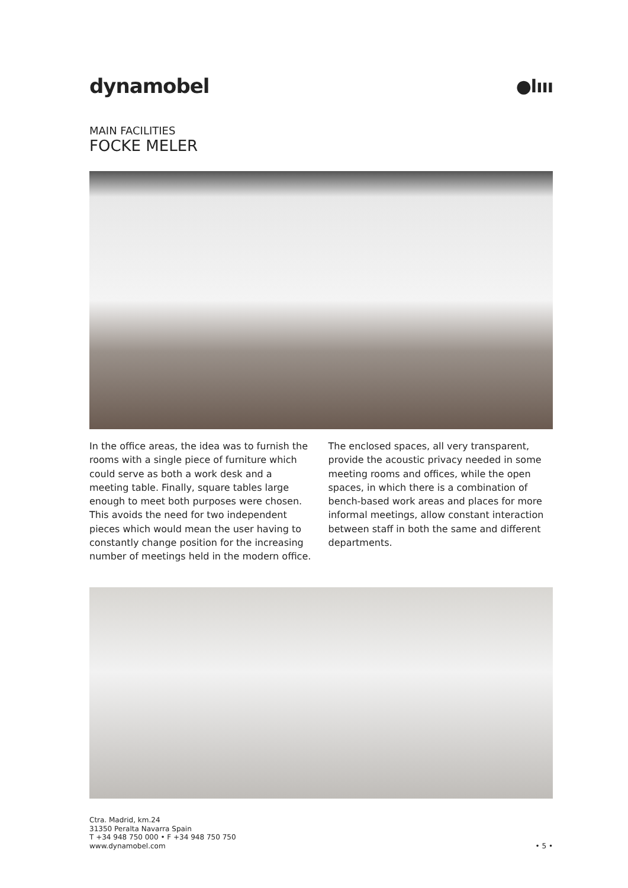dynamobel ●lııı
MAIN FACILITIES
FOCKE MELER
In the office areas, the idea was to furnish the rooms with a single piece of furniture which could serve as both a work desk and a meeting table. Finally, square tables large enough to meet both purposes were chosen. This avoids the need for two independent pieces which would mean the user having to constantly change position for the increasing number of meetings held in the modern office.
The enclosed spaces, all very transparent, provide the acoustic privacy needed in some meeting rooms and offices, while the open spaces, in which there is a combination of bench-based work areas and places for more informal meetings, allow constant interaction between staff in both the same and different departments.
Ctra. Madrid, km.24
31350 Peralta Navarra Spain
T +34 948 750 000 • F +34 948 750 750
www.dynamobel.com
• 5 •